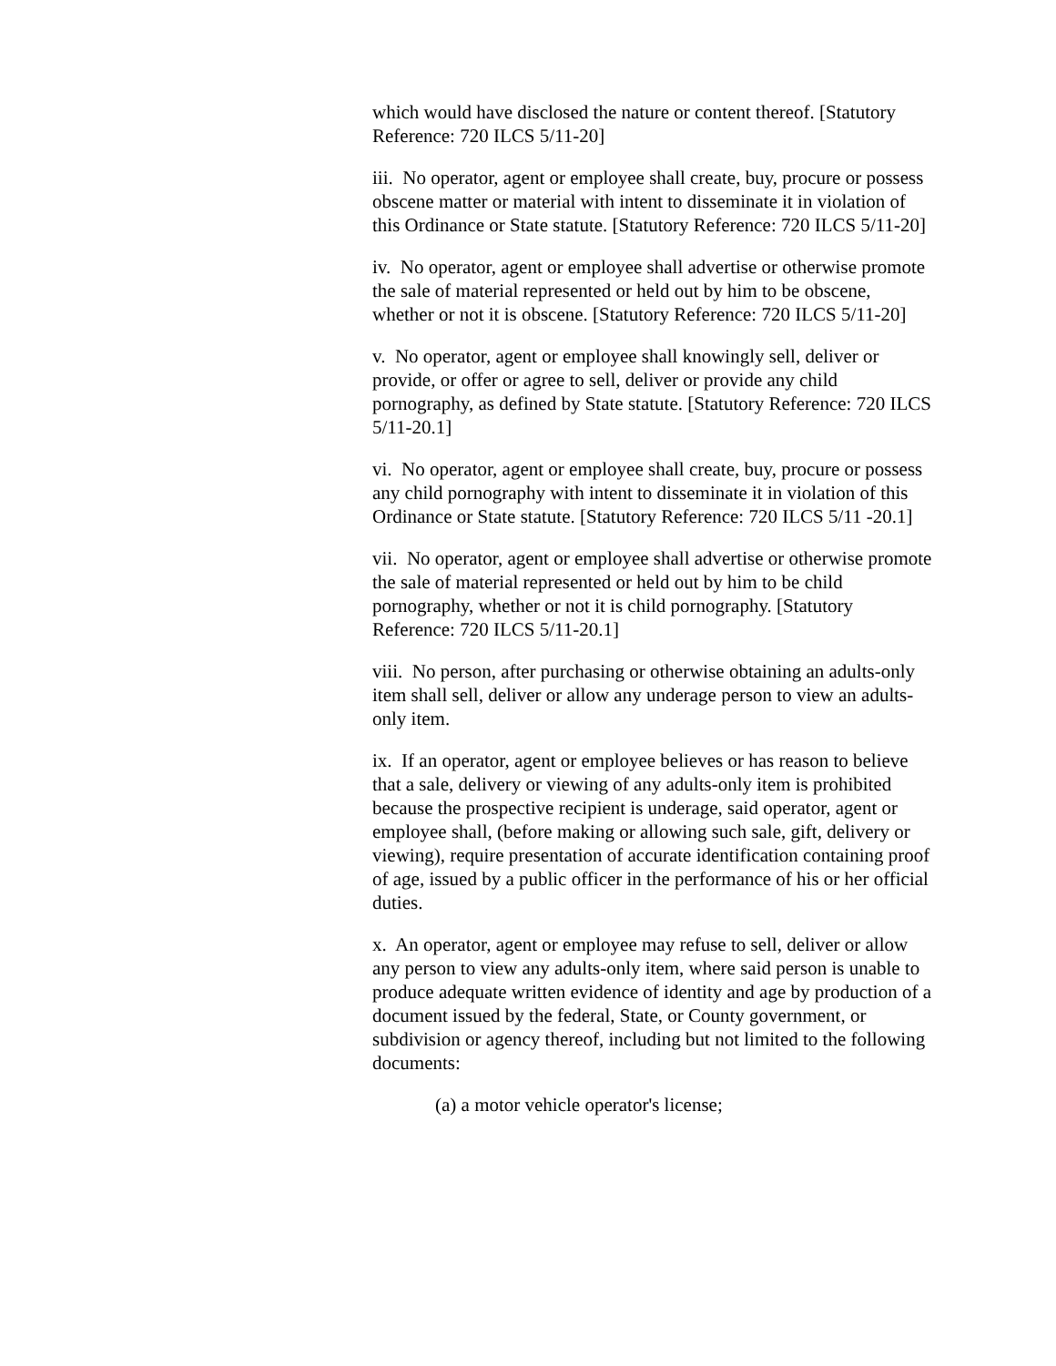which would have disclosed the nature or content thereof. [Statutory Reference: 720 ILCS 5/11-20]
iii. No operator, agent or employee shall create, buy, procure or possess obscene matter or material with intent to disseminate it in violation of this Ordinance or State statute. [Statutory Reference: 720 ILCS 5/11-20]
iv. No operator, agent or employee shall advertise or otherwise promote the sale of material represented or held out by him to be obscene, whether or not it is obscene. [Statutory Reference: 720 ILCS 5/11-20]
v. No operator, agent or employee shall knowingly sell, deliver or provide, or offer or agree to sell, deliver or provide any child pornography, as defined by State statute. [Statutory Reference: 720 ILCS 5/11-20.1]
vi. No operator, agent or employee shall create, buy, procure or possess any child pornography with intent to disseminate it in violation of this Ordinance or State statute. [Statutory Reference: 720 ILCS 5/11 -20.1]
vii. No operator, agent or employee shall advertise or otherwise promote the sale of material represented or held out by him to be child pornography, whether or not it is child pornography. [Statutory Reference: 720 ILCS 5/11-20.1]
viii. No person, after purchasing or otherwise obtaining an adults-only item shall sell, deliver or allow any underage person to view an adults-only item.
ix. If an operator, agent or employee believes or has reason to believe that a sale, delivery or viewing of any adults-only item is prohibited because the prospective recipient is underage, said operator, agent or employee shall, (before making or allowing such sale, gift, delivery or viewing), require presentation of accurate identification containing proof of age, issued by a public officer in the performance of his or her official duties.
x. An operator, agent or employee may refuse to sell, deliver or allow any person to view any adults-only item, where said person is unable to produce adequate written evidence of identity and age by production of a document issued by the federal, State, or County government, or subdivision or agency thereof, including but not limited to the following documents:
(a) a motor vehicle operator's license;